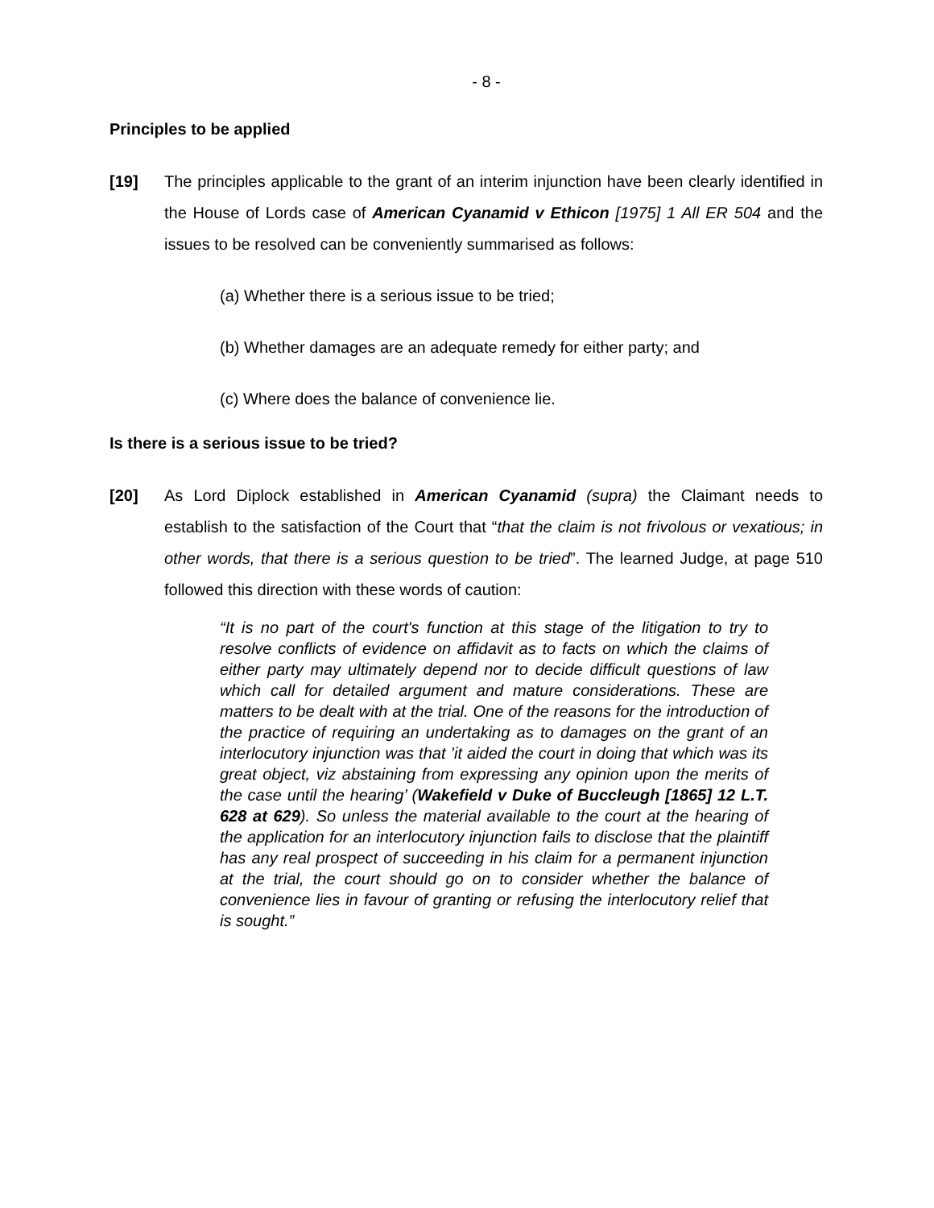- 8 -
Principles to be applied
[19] The principles applicable to the grant of an interim injunction have been clearly identified in the House of Lords case of American Cyanamid v Ethicon [1975] 1 All ER 504 and the issues to be resolved can be conveniently summarised as follows:
(a) Whether there is a serious issue to be tried;
(b) Whether damages are an adequate remedy for either party; and
(c) Where does the balance of convenience lie.
Is there is a serious issue to be tried?
[20] As Lord Diplock established in American Cyanamid (supra) the Claimant needs to establish to the satisfaction of the Court that “that the claim is not frivolous or vexatious; in other words, that there is a serious question to be tried”. The learned Judge, at page 510 followed this direction with these words of caution:
“It is no part of the court's function at this stage of the litigation to try to resolve conflicts of evidence on affidavit as to facts on which the claims of either party may ultimately depend nor to decide difficult questions of law which call for detailed argument and mature considerations. These are matters to be dealt with at the trial. One of the reasons for the introduction of the practice of requiring an undertaking as to damages on the grant of an interlocutory injunction was that ’it aided the court in doing that which was its great object, viz abstaining from expressing any opinion upon the merits of the case until the hearing’ (Wakefield v Duke of Buccleugh [1865] 12 L.T. 628 at 629). So unless the material available to the court at the hearing of the application for an interlocutory injunction fails to disclose that the plaintiff has any real prospect of succeeding in his claim for a permanent injunction at the trial, the court should go on to consider whether the balance of convenience lies in favour of granting or refusing the interlocutory relief that is sought.”